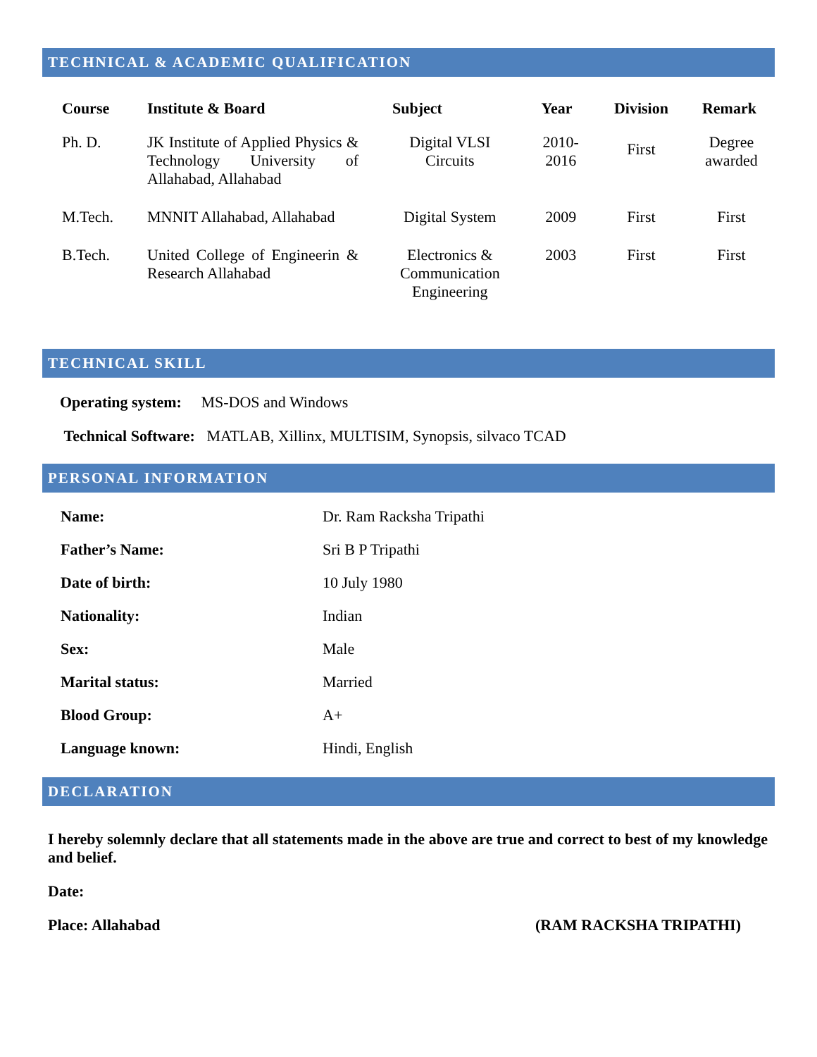TECHNICAL & ACADEMIC QUALIFICATION
| Course | Institute & Board | Subject | Year | Division | Remark |
| --- | --- | --- | --- | --- | --- |
| Ph. D. | JK Institute of Applied Physics & Technology University of Allahabad, Allahabad | Digital VLSI Circuits | 2010-2016 | First | Degree awarded |
| M.Tech. | MNNIT Allahabad, Allahabad | Digital System | 2009 | First | First |
| B.Tech. | United College of Engineerin & Research Allahabad | Electronics & Communication Engineering | 2003 | First | First |
TECHNICAL SKILL
Operating system: MS-DOS and Windows
Technical Software: MATLAB, Xillinx, MULTISIM, Synopsis, silvaco TCAD
PERSONAL INFORMATION
| Name: | Dr. Ram Racksha Tripathi |
| Father’s Name: | Sri B P Tripathi |
| Date of birth: | 10 July 1980 |
| Nationality: | Indian |
| Sex: | Male |
| Marital status: | Married |
| Blood Group: | A+ |
| Language known: | Hindi, English |
DECLARATION
I hereby solemnly declare that all statements made in the above are true and correct to best of my knowledge and belief.
Date:
Place: Allahabad (RAM RACKSHA TRIPATHI)